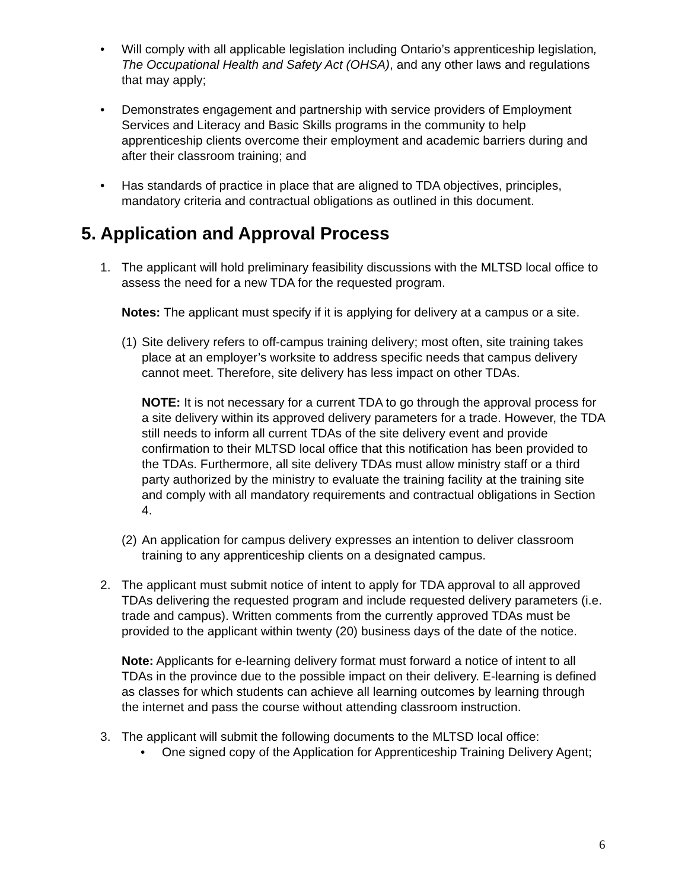• Will comply with all applicable legislation including Ontario’s apprenticeship legislation, The Occupational Health and Safety Act (OHSA), and any other laws and regulations that may apply;
• Demonstrates engagement and partnership with service providers of Employment Services and Literacy and Basic Skills programs in the community to help apprenticeship clients overcome their employment and academic barriers during and after their classroom training; and
• Has standards of practice in place that are aligned to TDA objectives, principles, mandatory criteria and contractual obligations as outlined in this document.
5. Application and Approval Process
1. The applicant will hold preliminary feasibility discussions with the MLTSD local office to assess the need for a new TDA for the requested program.
Notes: The applicant must specify if it is applying for delivery at a campus or a site.
(1)
Site delivery refers to off-campus training delivery; most often, site training takes place at an employer’s worksite to address specific needs that campus delivery cannot meet. Therefore, site delivery has less impact on other TDAs.
NOTE: It is not necessary for a current TDA to go through the approval process for a site delivery within its approved delivery parameters for a trade. However, the TDA still needs to inform all current TDAs of the site delivery event and provide confirmation to their MLTSD local office that this notification has been provided to the TDAs. Furthermore, all site delivery TDAs must allow ministry staff or a third party authorized by the ministry to evaluate the training facility at the training site and comply with all mandatory requirements and contractual obligations in Section 4.
(2)
An application for campus delivery expresses an intention to deliver classroom training to any apprenticeship clients on a designated campus.
2. The applicant must submit notice of intent to apply for TDA approval to all approved TDAs delivering the requested program and include requested delivery parameters (i.e. trade and campus). Written comments from the currently approved TDAs must be provided to the applicant within twenty (20) business days of the date of the notice.
Note: Applicants for e-learning delivery format must forward a notice of intent to all TDAs in the province due to the possible impact on their delivery. E-learning is defined as classes for which students can achieve all learning outcomes by learning through the internet and pass the course without attending classroom instruction.
3. The applicant will submit the following documents to the MLTSD local office:
• One signed copy of the Application for Apprenticeship Training Delivery Agent;
6